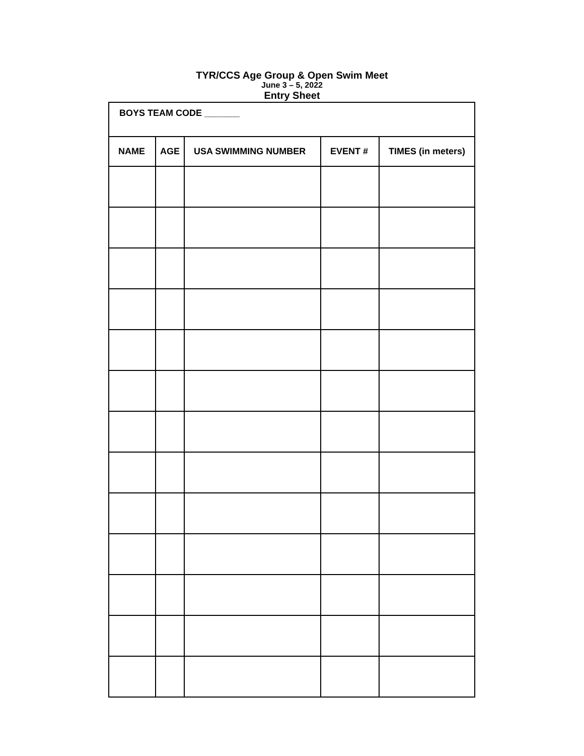TYR/CCS Age Group & Open Swim Meet
June 3 – 5, 2022
Entry Sheet
| BOYS TEAM CODE _______ | | | | |
| NAME | AGE | USA SWIMMING NUMBER | EVENT # | TIMES (in meters) |